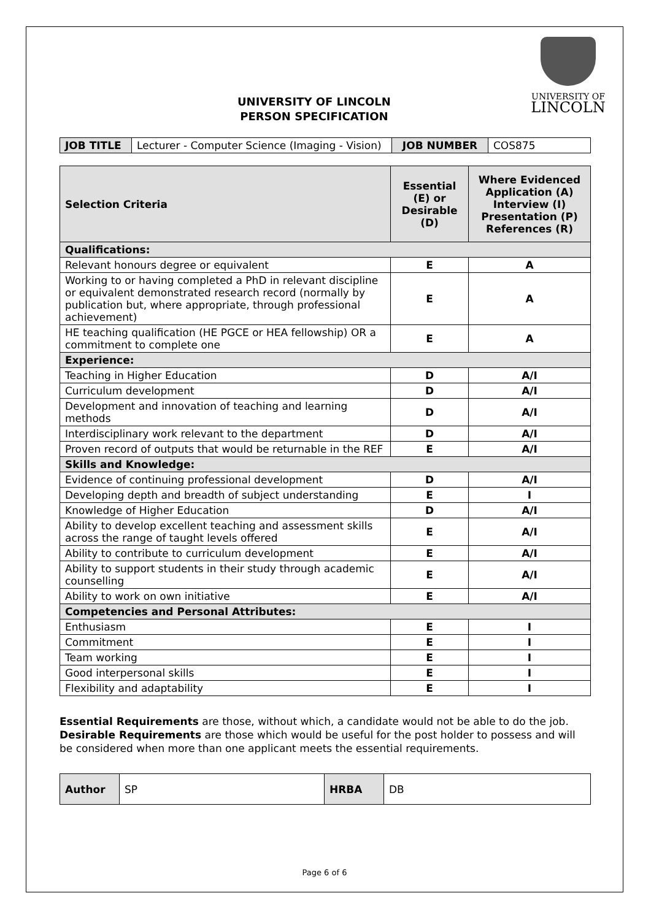UNIVERSITY OF LINCOLN
PERSON SPECIFICATION
UNIVERSITY OF
LINCOLN
| JOB TITLE | Lecturer - Computer Science (Imaging - Vision) | JOB NUMBER | COS875 |
| Selection Criteria | Essential (E) or Desirable (D) | Where Evidenced Application (A) Interview (I) Presentation (P) References (R) |
| --- | --- | --- |
| Qualifications: | | |
| Relevant honours degree or equivalent | E | A |
| Working to or having completed a PhD in relevant discipline or equivalent demonstrated research record (normally by publication but, where appropriate, through professional achievement) | E | A |
| HE teaching qualification (HE PGCE or HEA fellowship) OR a commitment to complete one | E | A |
| Experience: | | |
| Teaching in Higher Education | D | A/I |
| Curriculum development | D | A/I |
| Development and innovation of teaching and learning methods | D | A/I |
| Interdisciplinary work relevant to the department | D | A/I |
| Proven record of outputs that would be returnable in the REF | E | A/I |
| Skills and Knowledge: | | |
| Evidence of continuing professional development | D | A/I |
| Developing depth and breadth of subject understanding | E | I |
| Knowledge of Higher Education | D | A/I |
| Ability to develop excellent teaching and assessment skills across the range of taught levels offered | E | A/I |
| Ability to contribute to curriculum development | E | A/I |
| Ability to support students in their study through academic counselling | E | A/I |
| Ability to work on own initiative | E | A/I |
| Competencies and Personal Attributes: | | |
| Enthusiasm | E | I |
| Commitment | E | I |
| Team working | E | I |
| Good interpersonal skills | E | I |
| Flexibility and adaptability | E | I |
Essential Requirements are those, without which, a candidate would not be able to do the job. Desirable Requirements are those which would be useful for the post holder to possess and will be considered when more than one applicant meets the essential requirements.
| Author | SP | HRBA | DB |
Page 6 of 6